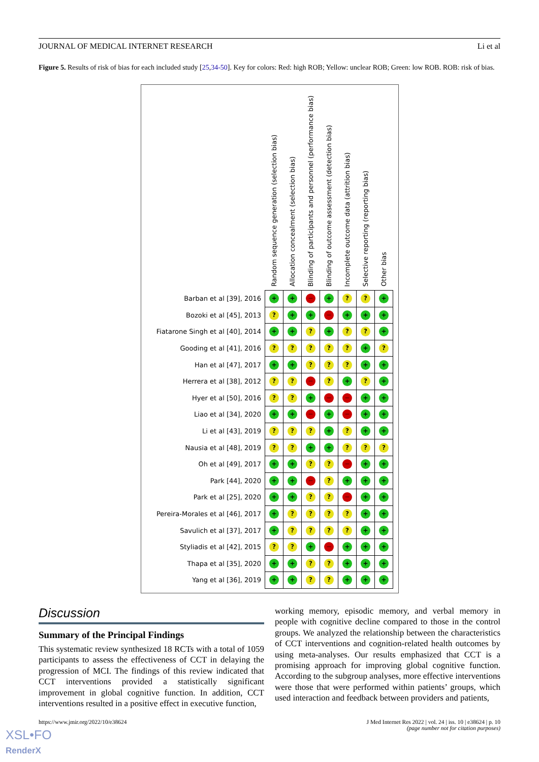JOURNAL OF MEDICAL INTERNET RESEARCH Li et al
Figure 5. Results of risk of bias for each included study [25,34-50]. Key for colors: Red: high ROB; Yellow: unclear ROB; Green: low ROB. ROB: risk of bias.
| | Random sequence generation (selection bias) | Allocation concealment (selection bias) | Blinding of participants and personnel (performance bias) | Blinding of outcome assessment (detection bias) | Incomplete outcome data (attrition bias) | Selective reporting (reporting bias) | Other bias |
| --- | --- | --- | --- | --- | --- | --- | --- |
| Barban et al [39], 2016 | + | + | − | + | ? | ? | + |
| Bozoki et al [45], 2013 | ? | + | + | − | + | + | + |
| Fiatarone Singh et al [40], 2014 | + | + | ? | + | ? | ? | + |
| Gooding et al [41], 2016 | ? | ? | ? | ? | ? | + | ? |
| Han et al [47], 2017 | + | + | ? | ? | ? | + | + |
| Herrera et al [38], 2012 | ? | ? | − | ? | + | ? | + |
| Hyer et al [50], 2016 | ? | ? | + | − | − | + | + |
| Liao et al [34], 2020 | + | + | − | + | − | + | + |
| Li et al [43], 2019 | ? | ? | ? | + | ? | + | + |
| Nausia et al [48], 2019 | ? | ? | + | + | ? | ? | ? |
| Oh et al [49], 2017 | + | + | ? | ? | − | + | + |
| Park [44], 2020 | + | + | − | ? | + | + | + |
| Park et al [25], 2020 | + | + | ? | ? | − | + | + |
| Pereira-Morales et al [46], 2017 | + | ? | ? | ? | ? | + | + |
| Savulich et al [37], 2017 | + | ? | ? | ? | ? | + | + |
| Styliadis et al [42], 2015 | ? | ? | + | − | + | + | + |
| Thapa et al [35], 2020 | + | + | ? | ? | + | + | + |
| Yang et al [36], 2019 | + | + | ? | ? | + | + | + |
Discussion
Summary of the Principal Findings
This systematic review synthesized 18 RCTs with a total of 1059 participants to assess the effectiveness of CCT in delaying the progression of MCI. The findings of this review indicated that CCT interventions provided a statistically significant improvement in global cognitive function. In addition, CCT interventions resulted in a positive effect in executive function,
working memory, episodic memory, and verbal memory in people with cognitive decline compared to those in the control groups. We analyzed the relationship between the characteristics of CCT interventions and cognition-related health outcomes by using meta-analyses. Our results emphasized that CCT is a promising approach for improving global cognitive function. According to the subgroup analyses, more effective interventions were those that were performed within patients’ groups, which used interaction and feedback between providers and patients,
https://www.jmir.org/2022/10/e38624
J Med Internet Res 2022 | vol. 24 | iss. 10 | e38624 | p. 10
(page number not for citation purposes)
XSL•FO
RenderX